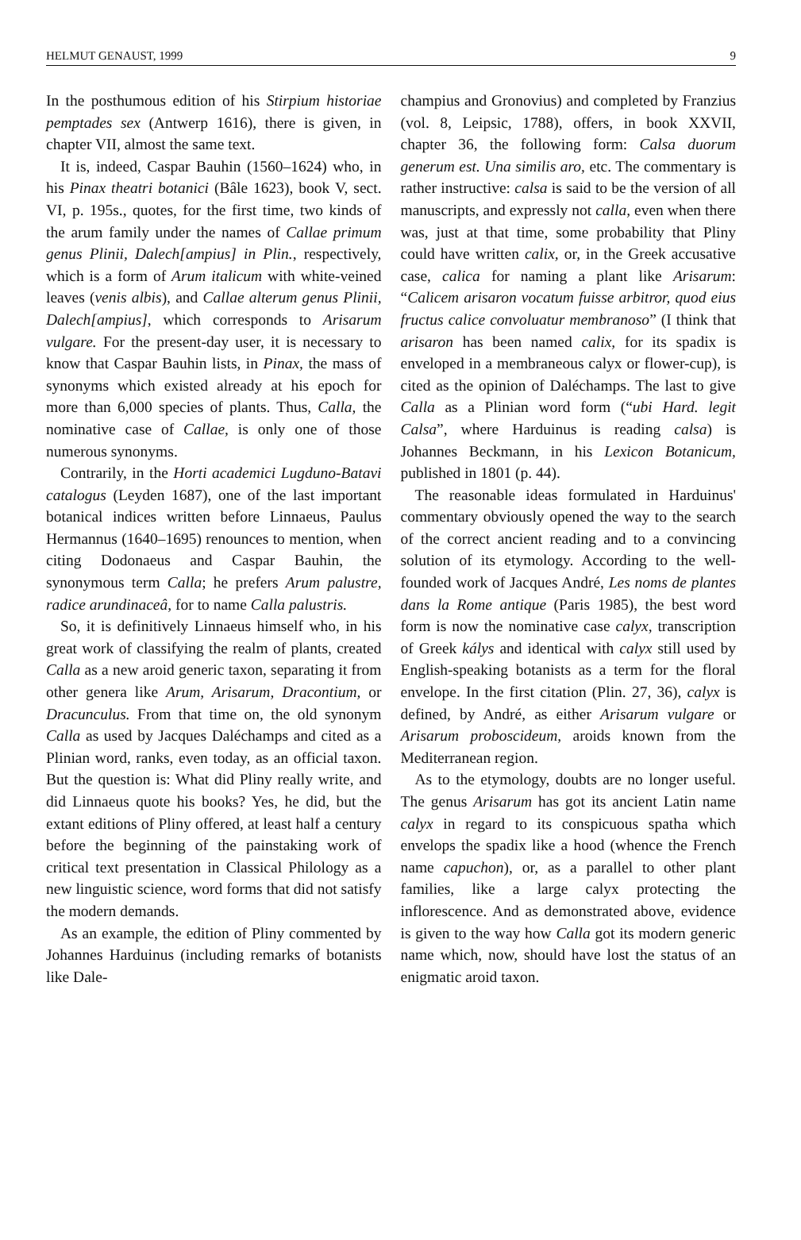HELMUT GENAUST, 1999 9
In the posthumous edition of his Stirpium historiae pemptades sex (Antwerp 1616), there is given, in chapter VII, almost the same text.
It is, indeed, Caspar Bauhin (1560–1624) who, in his Pinax theatri botanici (Bâle 1623), book V, sect. VI, p. 195s., quotes, for the first time, two kinds of the arum family under the names of Callae primum genus Plinii, Dalech[ampius] in Plin., respectively, which is a form of Arum italicum with white-veined leaves (venis albis), and Callae alterum genus Plinii, Dalech[ampius], which corresponds to Arisarum vulgare. For the present-day user, it is necessary to know that Caspar Bauhin lists, in Pinax, the mass of synonyms which existed already at his epoch for more than 6,000 species of plants. Thus, Calla, the nominative case of Callae, is only one of those numerous synonyms.
Contrarily, in the Horti academici Lugduno-Batavi catalogus (Leyden 1687), one of the last important botanical indices written before Linnaeus, Paulus Hermannus (1640–1695) renounces to mention, when citing Dodonaeus and Caspar Bauhin, the synonymous term Calla; he prefers Arum palustre, radice arundinaceâ, for to name Calla palustris.
So, it is definitively Linnaeus himself who, in his great work of classifying the realm of plants, created Calla as a new aroid generic taxon, separating it from other genera like Arum, Arisarum, Dracontium, or Dracunculus. From that time on, the old synonym Calla as used by Jacques Daléchamps and cited as a Plinian word, ranks, even today, as an official taxon. But the question is: What did Pliny really write, and did Linnaeus quote his books? Yes, he did, but the extant editions of Pliny offered, at least half a century before the beginning of the painstaking work of critical text presentation in Classical Philology as a new linguistic science, word forms that did not satisfy the modern demands.
As an example, the edition of Pliny commented by Johannes Harduinus (including remarks of botanists like Dale-
champius and Gronovius) and completed by Franzius (vol. 8, Leipsic, 1788), offers, in book XXVII, chapter 36, the following form: Calsa duorum generum est. Una similis aro, etc. The commentary is rather instructive: calsa is said to be the version of all manuscripts, and expressly not calla, even when there was, just at that time, some probability that Pliny could have written calix, or, in the Greek accusative case, calica for naming a plant like Arisarum: “Calicem arisaron vocatum fuisse arbitror, quod eius fructus calice convoluatur membranoso” (I think that arisaron has been named calix, for its spadix is enveloped in a membraneous calyx or flower-cup), is cited as the opinion of Daléchamps. The last to give Calla as a Plinian word form (“ubi Hard. legit Calsa”, where Harduinus is reading calsa) is Johannes Beckmann, in his Lexicon Botanicum, published in 1801 (p. 44).
The reasonable ideas formulated in Harduinus' commentary obviously opened the way to the search of the correct ancient reading and to a convincing solution of its etymology. According to the well-founded work of Jacques André, Les noms de plantes dans la Rome antique (Paris 1985), the best word form is now the nominative case calyx, transcription of Greek kálys and identical with calyx still used by English-speaking botanists as a term for the floral envelope. In the first citation (Plin. 27, 36), calyx is defined, by André, as either Arisarum vulgare or Arisarum proboscideum, aroids known from the Mediterranean region.
As to the etymology, doubts are no longer useful. The genus Arisarum has got its ancient Latin name calyx in regard to its conspicuous spatha which envelops the spadix like a hood (whence the French name capuchon), or, as a parallel to other plant families, like a large calyx protecting the inflorescence. And as demonstrated above, evidence is given to the way how Calla got its modern generic name which, now, should have lost the status of an enigmatic aroid taxon.